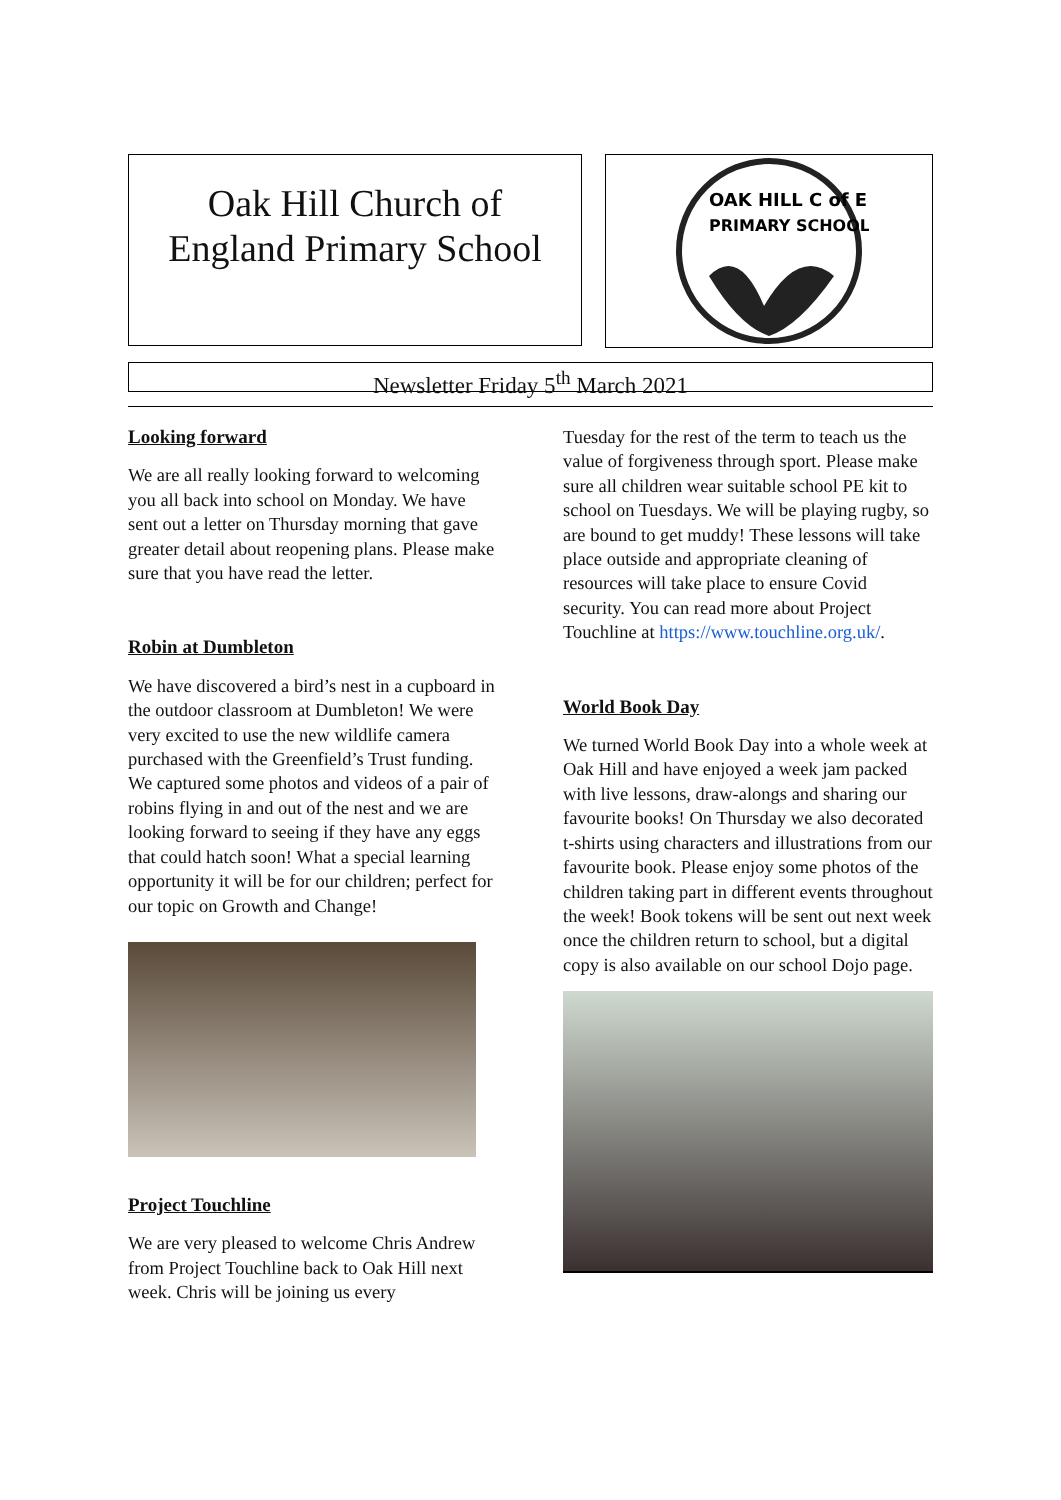Oak Hill Church of
England Primary School
OAK HILL C of E
PRIMARY SCHOOL
Newsletter Friday 5<sup>th</sup> March 2021
Looking forward
We are all really looking forward to welcoming you all back into school on Monday. We have sent out a letter on Thursday morning that gave greater detail about reopening plans. Please make sure that you have read the letter.
Robin at Dumbleton
We have discovered a bird’s nest in a cupboard in the outdoor classroom at Dumbleton! We were very excited to use the new wildlife camera purchased with the Greenfield’s Trust funding. We captured some photos and videos of a pair of robins flying in and out of the nest and we are looking forward to seeing if they have any eggs that could hatch soon! What a special learning opportunity it will be for our children; perfect for our topic on Growth and Change!
Project Touchline
We are very pleased to welcome Chris Andrew from Project Touchline back to Oak Hill next week. Chris will be joining us every
Tuesday for the rest of the term to teach us the value of forgiveness through sport. Please make sure all children wear suitable school PE kit to school on Tuesdays. We will be playing rugby, so are bound to get muddy! These lessons will take place outside and appropriate cleaning of resources will take place to ensure Covid security. You can read more about Project Touchline at https://www.touchline.org.uk/.
World Book Day
We turned World Book Day into a whole week at Oak Hill and have enjoyed a week jam packed with live lessons, draw-alongs and sharing our favourite books! On Thursday we also decorated t-shirts using characters and illustrations from our favourite book. Please enjoy some photos of the children taking part in different events throughout the week! Book tokens will be sent out next week once the children return to school, but a digital copy is also available on our school Dojo page.